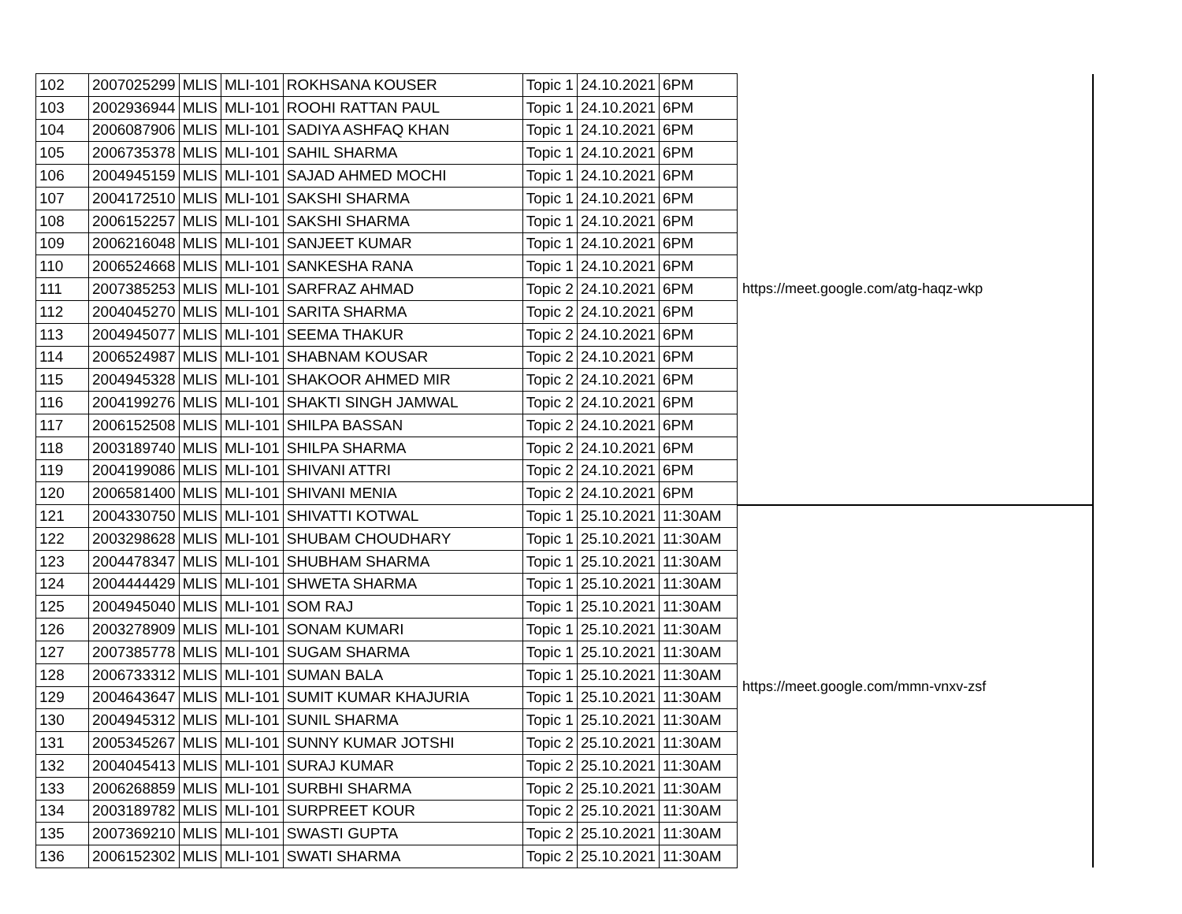| 102 | 2007025299 | MLIS | MLI-101 | ROKHSANA KOUSER | Topic 1 | 24.10.2021 | 6PM | https://meet.google.com/atg-haqz-wkp |
| 103 | 2002936944 | MLIS | MLI-101 | ROOHI RATTAN PAUL | Topic 1 | 24.10.2021 | 6PM | |
| 104 | 2006087906 | MLIS | MLI-101 | SADIYA ASHFAQ KHAN | Topic 1 | 24.10.2021 | 6PM | |
| 105 | 2006735378 | MLIS | MLI-101 | SAHIL SHARMA | Topic 1 | 24.10.2021 | 6PM | |
| 106 | 2004945159 | MLIS | MLI-101 | SAJAD AHMED MOCHI | Topic 1 | 24.10.2021 | 6PM | |
| 107 | 2004172510 | MLIS | MLI-101 | SAKSHI SHARMA | Topic 1 | 24.10.2021 | 6PM | |
| 108 | 2006152257 | MLIS | MLI-101 | SAKSHI SHARMA | Topic 1 | 24.10.2021 | 6PM | |
| 109 | 2006216048 | MLIS | MLI-101 | SANJEET KUMAR | Topic 1 | 24.10.2021 | 6PM | |
| 110 | 2006524668 | MLIS | MLI-101 | SANKESHA RANA | Topic 1 | 24.10.2021 | 6PM | |
| 111 | 2007385253 | MLIS | MLI-101 | SARFRAZ AHMAD | Topic 2 | 24.10.2021 | 6PM | |
| 112 | 2004045270 | MLIS | MLI-101 | SARITA SHARMA | Topic 2 | 24.10.2021 | 6PM | |
| 113 | 2004945077 | MLIS | MLI-101 | SEEMA THAKUR | Topic 2 | 24.10.2021 | 6PM | |
| 114 | 2006524987 | MLIS | MLI-101 | SHABNAM KOUSAR | Topic 2 | 24.10.2021 | 6PM | |
| 115 | 2004945328 | MLIS | MLI-101 | SHAKOOR AHMED MIR | Topic 2 | 24.10.2021 | 6PM | |
| 116 | 2004199276 | MLIS | MLI-101 | SHAKTI SINGH JAMWAL | Topic 2 | 24.10.2021 | 6PM | |
| 117 | 2006152508 | MLIS | MLI-101 | SHILPA BASSAN | Topic 2 | 24.10.2021 | 6PM | |
| 118 | 2003189740 | MLIS | MLI-101 | SHILPA SHARMA | Topic 2 | 24.10.2021 | 6PM | |
| 119 | 2004199086 | MLIS | MLI-101 | SHIVANI ATTRI | Topic 2 | 24.10.2021 | 6PM | |
| 120 | 2006581400 | MLIS | MLI-101 | SHIVANI MENIA | Topic 2 | 24.10.2021 | 6PM | |
| 121 | 2004330750 | MLIS | MLI-101 | SHIVATTI KOTWAL | Topic 1 | 25.10.2021 | 11:30AM | https://meet.google.com/mmn-vnxv-zsf |
| 122 | 2003298628 | MLIS | MLI-101 | SHUBAM CHOUDHARY | Topic 1 | 25.10.2021 | 11:30AM | |
| 123 | 2004478347 | MLIS | MLI-101 | SHUBHAM SHARMA | Topic 1 | 25.10.2021 | 11:30AM | |
| 124 | 2004444429 | MLIS | MLI-101 | SHWETA SHARMA | Topic 1 | 25.10.2021 | 11:30AM | |
| 125 | 2004945040 | MLIS | MLI-101 | SOM RAJ | Topic 1 | 25.10.2021 | 11:30AM | |
| 126 | 2003278909 | MLIS | MLI-101 | SONAM KUMARI | Topic 1 | 25.10.2021 | 11:30AM | |
| 127 | 2007385778 | MLIS | MLI-101 | SUGAM SHARMA | Topic 1 | 25.10.2021 | 11:30AM | |
| 128 | 2006733312 | MLIS | MLI-101 | SUMAN BALA | Topic 1 | 25.10.2021 | 11:30AM | |
| 129 | 2004643647 | MLIS | MLI-101 | SUMIT KUMAR KHAJURIA | Topic 1 | 25.10.2021 | 11:30AM | |
| 130 | 2004945312 | MLIS | MLI-101 | SUNIL SHARMA | Topic 1 | 25.10.2021 | 11:30AM | |
| 131 | 2005345267 | MLIS | MLI-101 | SUNNY KUMAR JOTSHI | Topic 2 | 25.10.2021 | 11:30AM | |
| 132 | 2004045413 | MLIS | MLI-101 | SURAJ KUMAR | Topic 2 | 25.10.2021 | 11:30AM | |
| 133 | 2006268859 | MLIS | MLI-101 | SURBHI SHARMA | Topic 2 | 25.10.2021 | 11:30AM | |
| 134 | 2003189782 | MLIS | MLI-101 | SURPREET KOUR | Topic 2 | 25.10.2021 | 11:30AM | |
| 135 | 2007369210 | MLIS | MLI-101 | SWASTI GUPTA | Topic 2 | 25.10.2021 | 11:30AM | |
| 136 | 2006152302 | MLIS | MLI-101 | SWATI SHARMA | Topic 2 | 25.10.2021 | 11:30AM | |